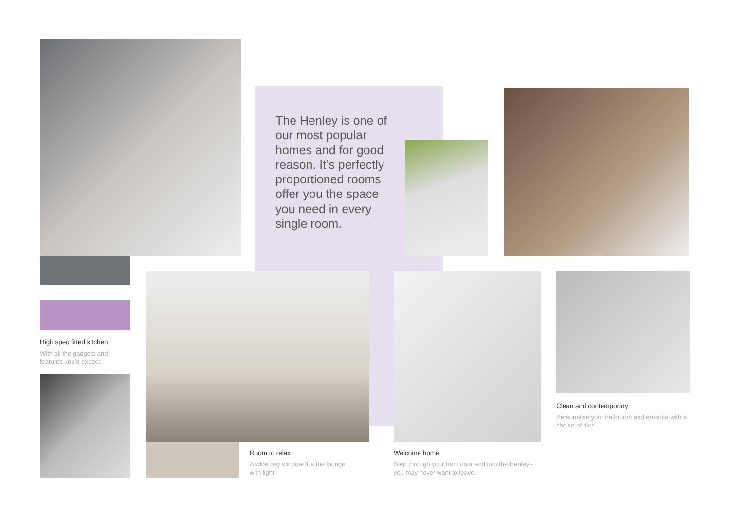The Henley is one of our most popular homes and for good reason. It’s perfectly proportioned rooms offer you the space you need in every single room.
High spec fitted kitchen
With all the gadgets and features you’d expect.
Room to relax
A wide bay window fills the lounge with light.
Welcome home
Step through your front door and into the Henley - you may never want to leave.
Clean and contemporary
Personalise your bathroom and en-suite with a choice of tiles.